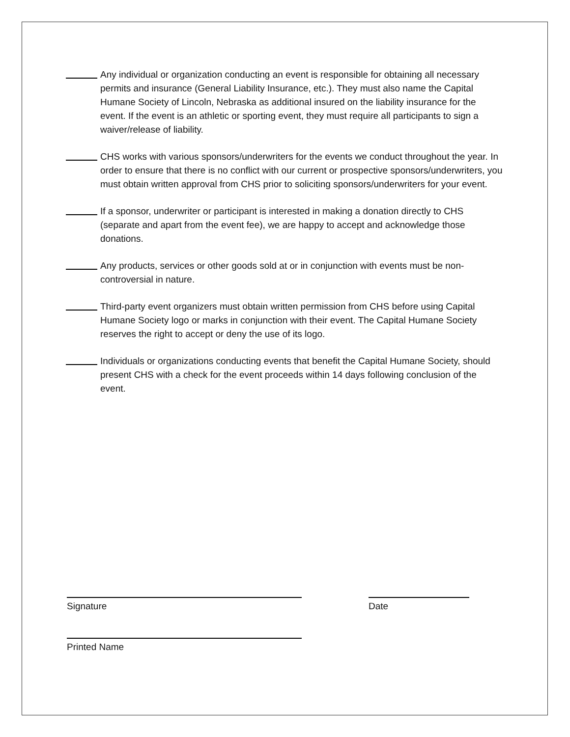Any individual or organization conducting an event is responsible for obtaining all necessary permits and insurance (General Liability Insurance, etc.). They must also name the Capital Humane Society of Lincoln, Nebraska as additional insured on the liability insurance for the event. If the event is an athletic or sporting event, they must require all participants to sign a waiver/release of liability.
CHS works with various sponsors/underwriters for the events we conduct throughout the year. In order to ensure that there is no conflict with our current or prospective sponsors/underwriters, you must obtain written approval from CHS prior to soliciting sponsors/underwriters for your event.
If a sponsor, underwriter or participant is interested in making a donation directly to CHS (separate and apart from the event fee), we are happy to accept and acknowledge those donations.
Any products, services or other goods sold at or in conjunction with events must be non-controversial in nature.
Third-party event organizers must obtain written permission from CHS before using Capital Humane Society logo or marks in conjunction with their event. The Capital Humane Society reserves the right to accept or deny the use of its logo.
Individuals or organizations conducting events that benefit the Capital Humane Society, should present CHS with a check for the event proceeds within 14 days following conclusion of the event.
Signature Date
Printed Name